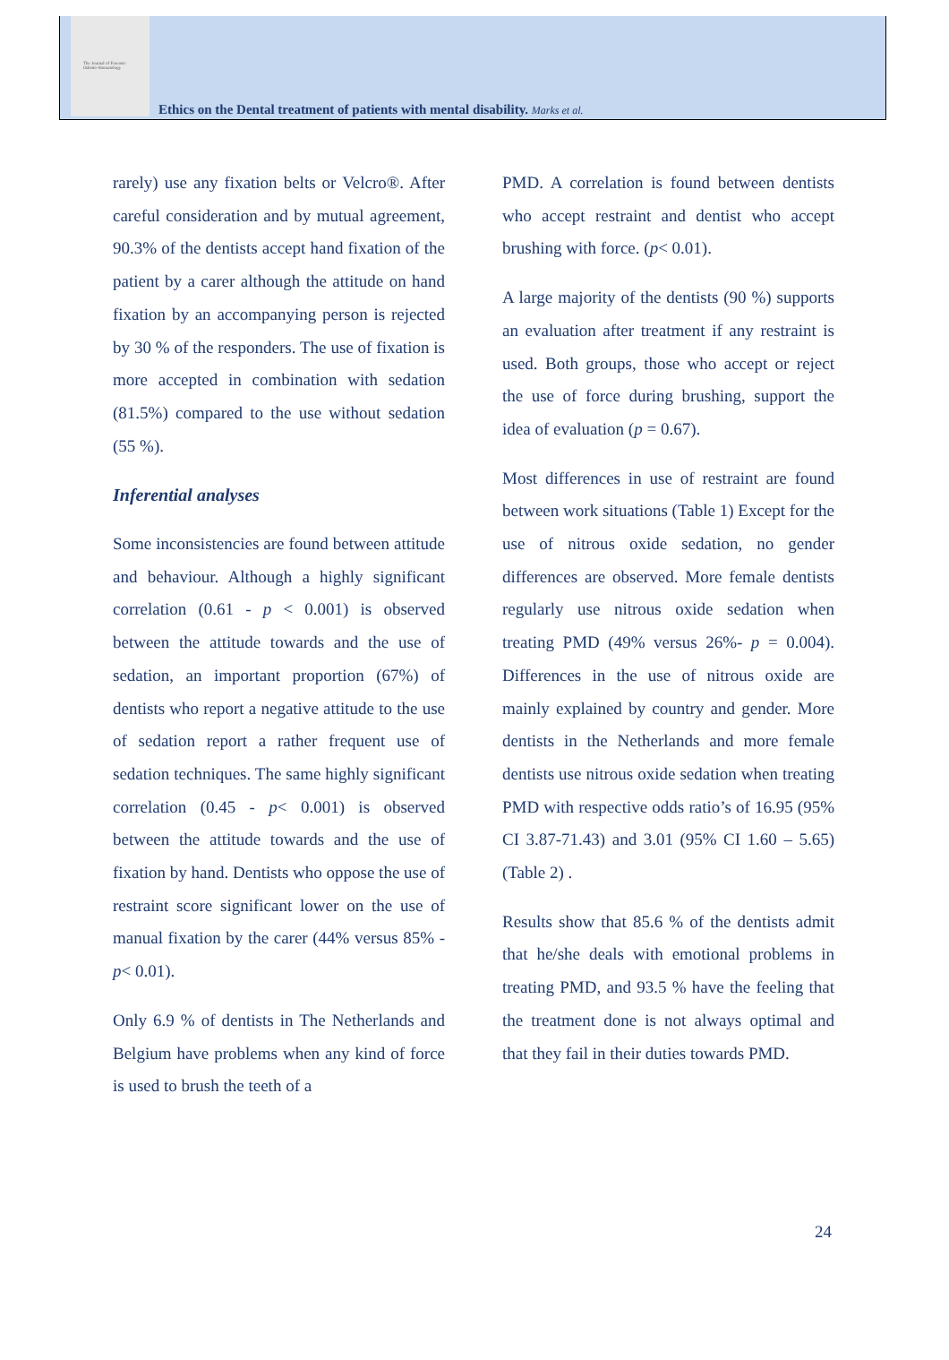The Journal of Forensic
Odonto-Stomatology
Ethics on the Dental treatment of patients with mental disability. Marks et al.
rarely) use any fixation belts or Velcro®. After careful consideration and by mutual agreement, 90.3% of the dentists accept hand fixation of the patient by a carer although the attitude on hand fixation by an accompanying person is rejected by 30 % of the responders. The use of fixation is more accepted in combination with sedation (81.5%) compared to the use without sedation (55 %).
Inferential analyses
Some inconsistencies are found between attitude and behaviour. Although a highly significant correlation (0.61 - p < 0.001) is observed between the attitude towards and the use of sedation, an important proportion (67%) of dentists who report a negative attitude to the use of sedation report a rather frequent use of sedation techniques. The same highly significant correlation (0.45 - p< 0.001) is observed between the attitude towards and the use of fixation by hand. Dentists who oppose the use of restraint score significant lower on the use of manual fixation by the carer (44% versus 85% - p< 0.01).
Only 6.9 % of dentists in The Netherlands and Belgium have problems when any kind of force is used to brush the teeth of a
PMD. A correlation is found between dentists who accept restraint and dentist who accept brushing with force. (p< 0.01).
A large majority of the dentists (90 %) supports an evaluation after treatment if any restraint is used. Both groups, those who accept or reject the use of force during brushing, support the idea of evaluation (p = 0.67).
Most differences in use of restraint are found between work situations (Table 1) Except for the use of nitrous oxide sedation, no gender differences are observed. More female dentists regularly use nitrous oxide sedation when treating PMD (49% versus 26%- p = 0.004). Differences in the use of nitrous oxide are mainly explained by country and gender. More dentists in the Netherlands and more female dentists use nitrous oxide sedation when treating PMD with respective odds ratio’s of 16.95 (95% CI 3.87-71.43) and 3.01 (95% CI 1.60 – 5.65) (Table 2) .
Results show that 85.6 % of the dentists admit that he/she deals with emotional problems in treating PMD, and 93.5 % have the feeling that the treatment done is not always optimal and that they fail in their duties towards PMD.
24